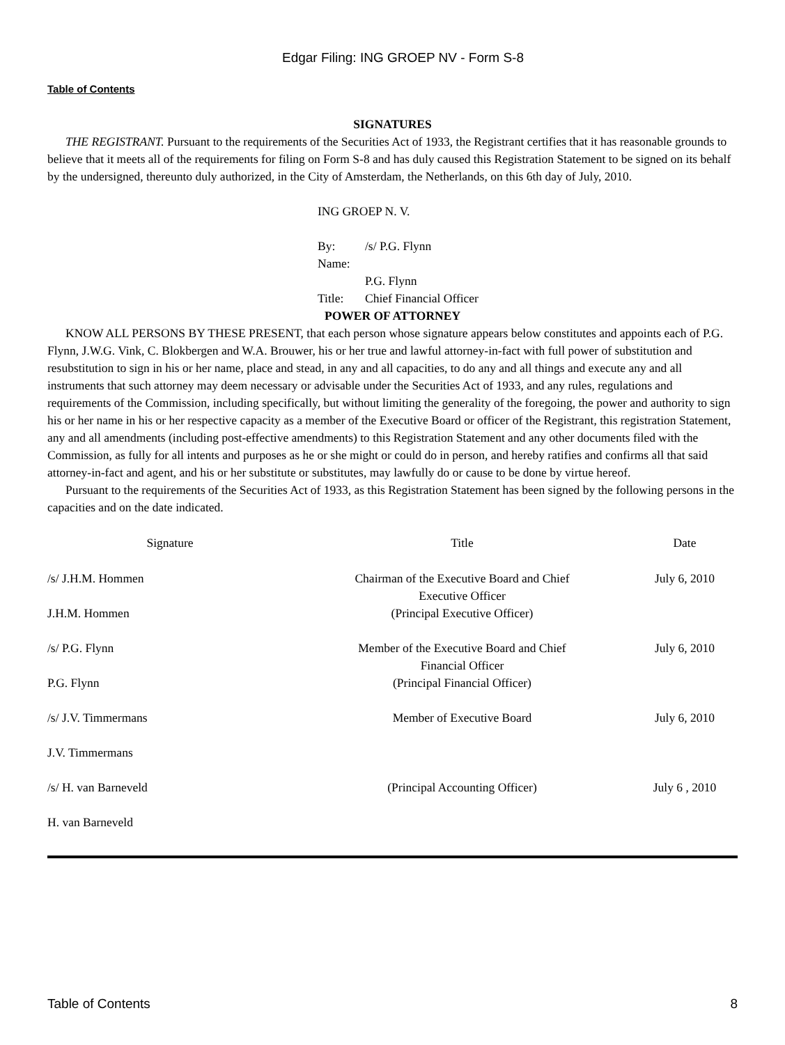Edgar Filing: ING GROEP NV - Form S-8
Table of Contents
SIGNATURES
THE REGISTRANT. Pursuant to the requirements of the Securities Act of 1933, the Registrant certifies that it has reasonable grounds to believe that it meets all of the requirements for filing on Form S-8 and has duly caused this Registration Statement to be signed on its behalf by the undersigned, thereunto duly authorized, in the City of Amsterdam, the Netherlands, on this 6th day of July, 2010.
ING GROEP N. V.
| By: | /s/ P.G. Flynn |
| Name: | |
| | P.G. Flynn |
| Title: | Chief Financial Officer |
POWER OF ATTORNEY
KNOW ALL PERSONS BY THESE PRESENT, that each person whose signature appears below constitutes and appoints each of P.G. Flynn, J.W.G. Vink, C. Blokbergen and W.A. Brouwer, his or her true and lawful attorney-in-fact with full power of substitution and resubstitution to sign in his or her name, place and stead, in any and all capacities, to do any and all things and execute any and all instruments that such attorney may deem necessary or advisable under the Securities Act of 1933, and any rules, regulations and requirements of the Commission, including specifically, but without limiting the generality of the foregoing, the power and authority to sign his or her name in his or her respective capacity as a member of the Executive Board or officer of the Registrant, this registration Statement, any and all amendments (including post-effective amendments) to this Registration Statement and any other documents filed with the Commission, as fully for all intents and purposes as he or she might or could do in person, and hereby ratifies and confirms all that said attorney-in-fact and agent, and his or her substitute or substitutes, may lawfully do or cause to be done by virtue hereof.
Pursuant to the requirements of the Securities Act of 1933, as this Registration Statement has been signed by the following persons in the capacities and on the date indicated.
| Signature | Title | Date |
| --- | --- | --- |
| /s/ J.H.M. Hommen | Chairman of the Executive Board and Chief Executive Officer (Principal Executive Officer) | July 6, 2010 |
| J.H.M. Hommen | | |
| /s/ P.G. Flynn | Member of the Executive Board and Chief Financial Officer (Principal Financial Officer) | July 6, 2010 |
| P.G. Flynn | | |
| /s/ J.V. Timmermans | Member of Executive Board | July 6, 2010 |
| J.V. Timmermans | | |
| /s/ H. van Barneveld | (Principal Accounting Officer) | July 6 , 2010 |
| H. van Barneveld | | |
Table of Contents 8